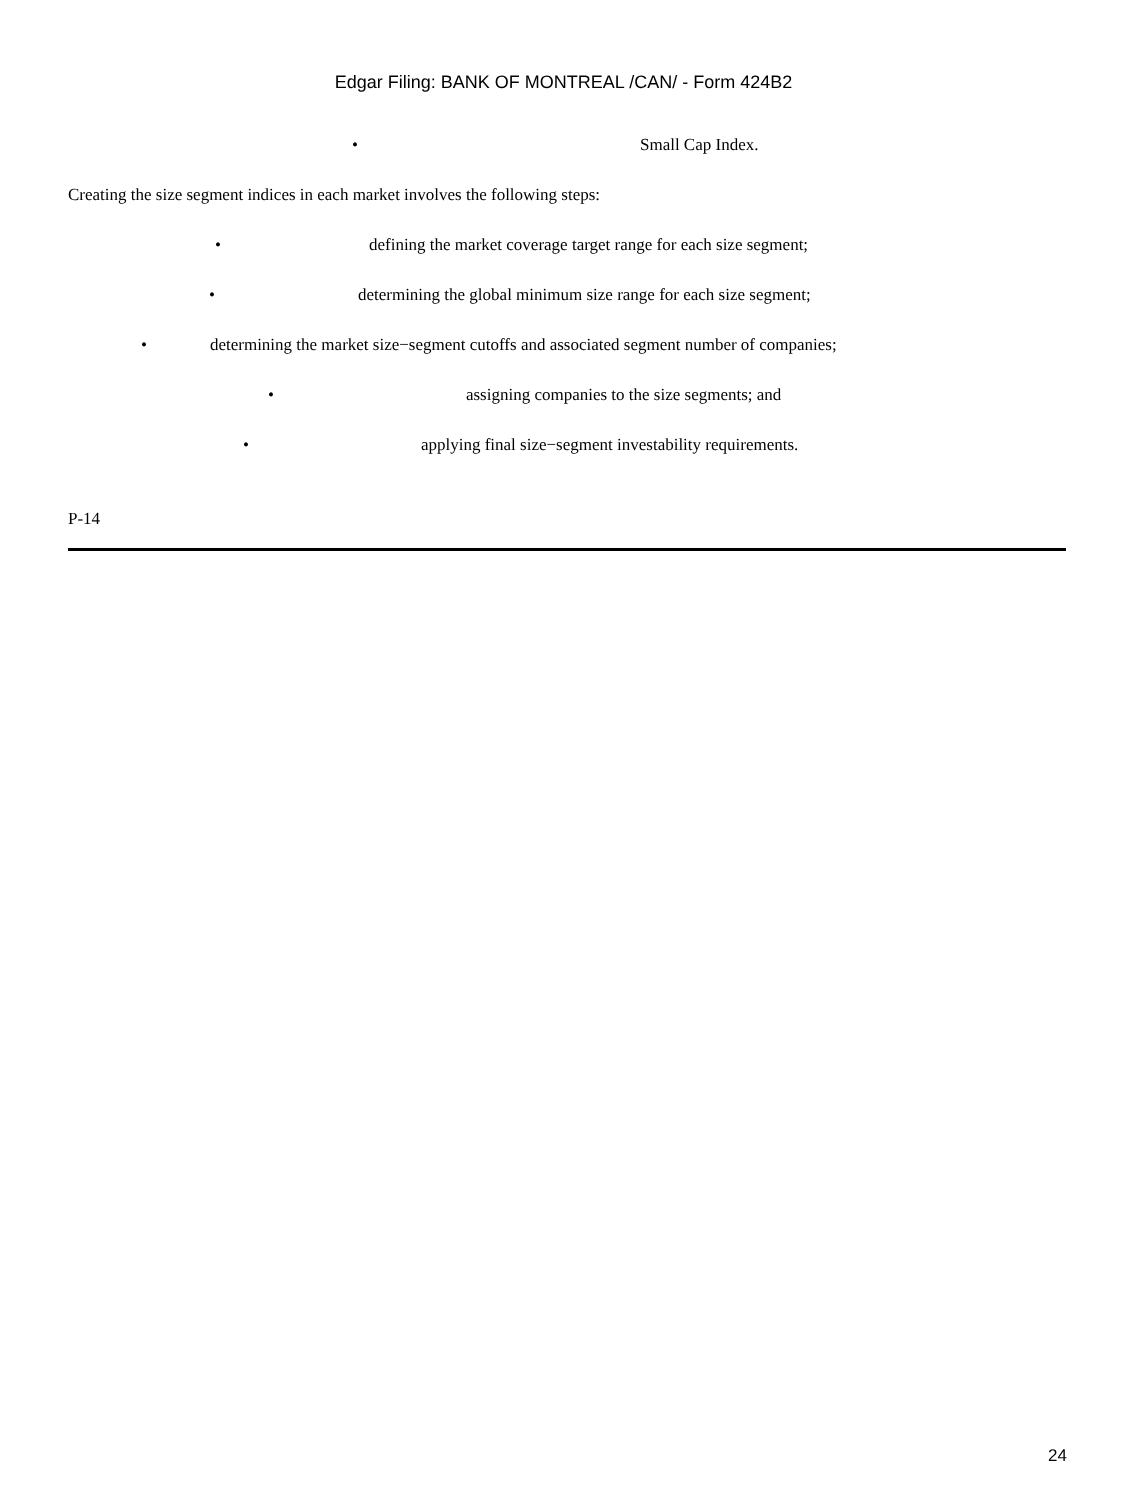Edgar Filing: BANK OF MONTREAL /CAN/ - Form 424B2
• Small Cap Index.
Creating the size segment indices in each market involves the following steps:
• defining the market coverage target range for each size segment;
• determining the global minimum size range for each size segment;
• determining the market size−segment cutoffs and associated segment number of companies;
• assigning companies to the size segments; and
• applying final size−segment investability requirements.
P-14
24